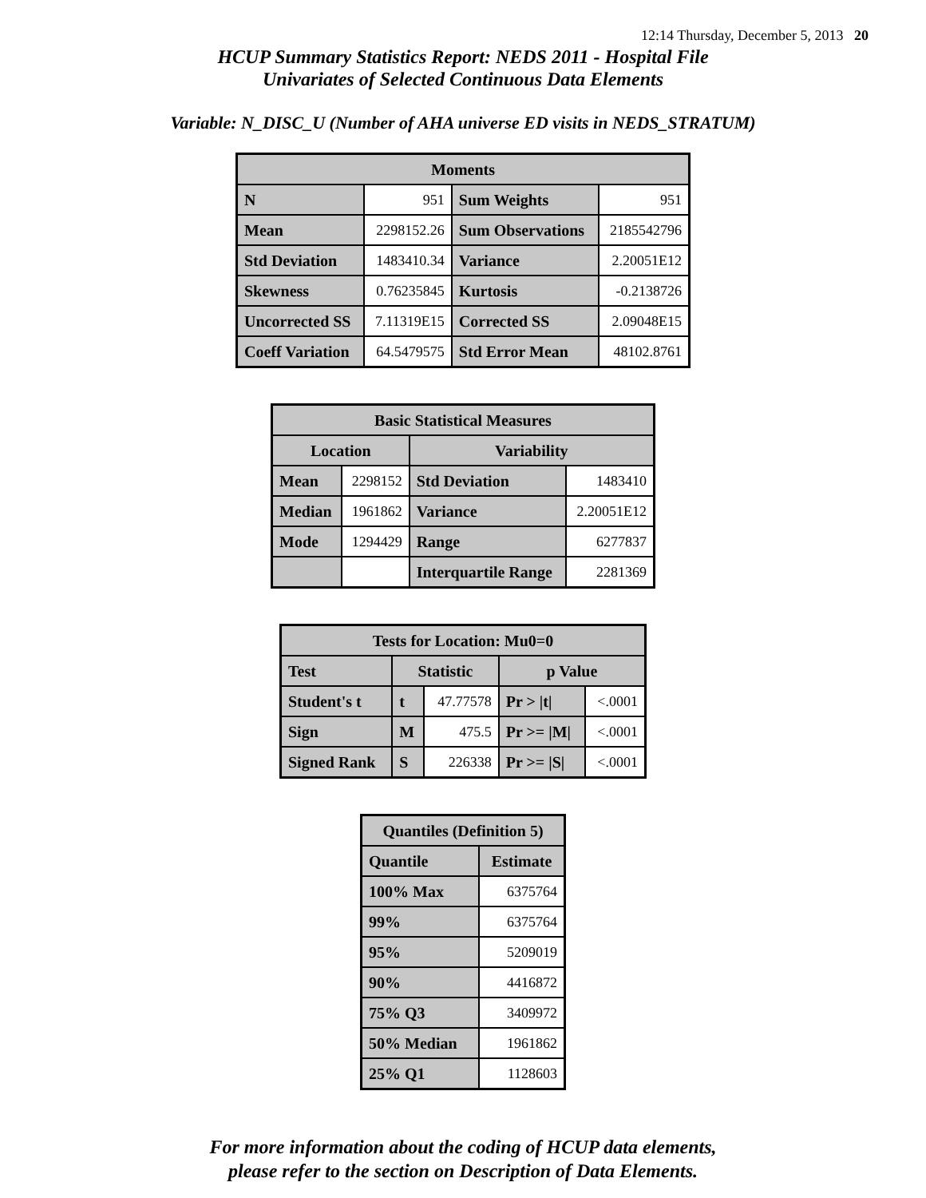12:14 Thursday, December 5, 2013 20
HCUP Summary Statistics Report: NEDS 2011 - Hospital File
Univariates of Selected Continuous Data Elements
Variable: N_DISC_U (Number of AHA universe ED visits in NEDS_STRATUM)
| Moments | | | |
| --- | --- | --- | --- |
| N | 951 | Sum Weights | 951 |
| Mean | 2298152.26 | Sum Observations | 2185542796 |
| Std Deviation | 1483410.34 | Variance | 2.20051E12 |
| Skewness | 0.76235845 | Kurtosis | -0.2138726 |
| Uncorrected SS | 7.11319E15 | Corrected SS | 2.09048E15 |
| Coeff Variation | 64.5479575 | Std Error Mean | 48102.8761 |
| Basic Statistical Measures | | | |
| --- | --- | --- | --- |
| Location | | Variability | |
| Mean | 2298152 | Std Deviation | 1483410 |
| Median | 1961862 | Variance | 2.20051E12 |
| Mode | 1294429 | Range | 6277837 |
| | | Interquartile Range | 2281369 |
| Tests for Location: Mu0=0 | | | | |
| --- | --- | --- | --- | --- |
| Test | Statistic | | p Value | |
| Student's t | t | 47.77578 | Pr > /t/ | <.0001 |
| Sign | M | 475.5 | Pr >= /M/ | <.0001 |
| Signed Rank | S | 226338 | Pr >= /S/ | <.0001 |
| Quantiles (Definition 5) | |
| --- | --- |
| Quantile | Estimate |
| 100% Max | 6375764 |
| 99% | 6375764 |
| 95% | 5209019 |
| 90% | 4416872 |
| 75% Q3 | 3409972 |
| 50% Median | 1961862 |
| 25% Q1 | 1128603 |
For more information about the coding of HCUP data elements,
please refer to the section on Description of Data Elements.